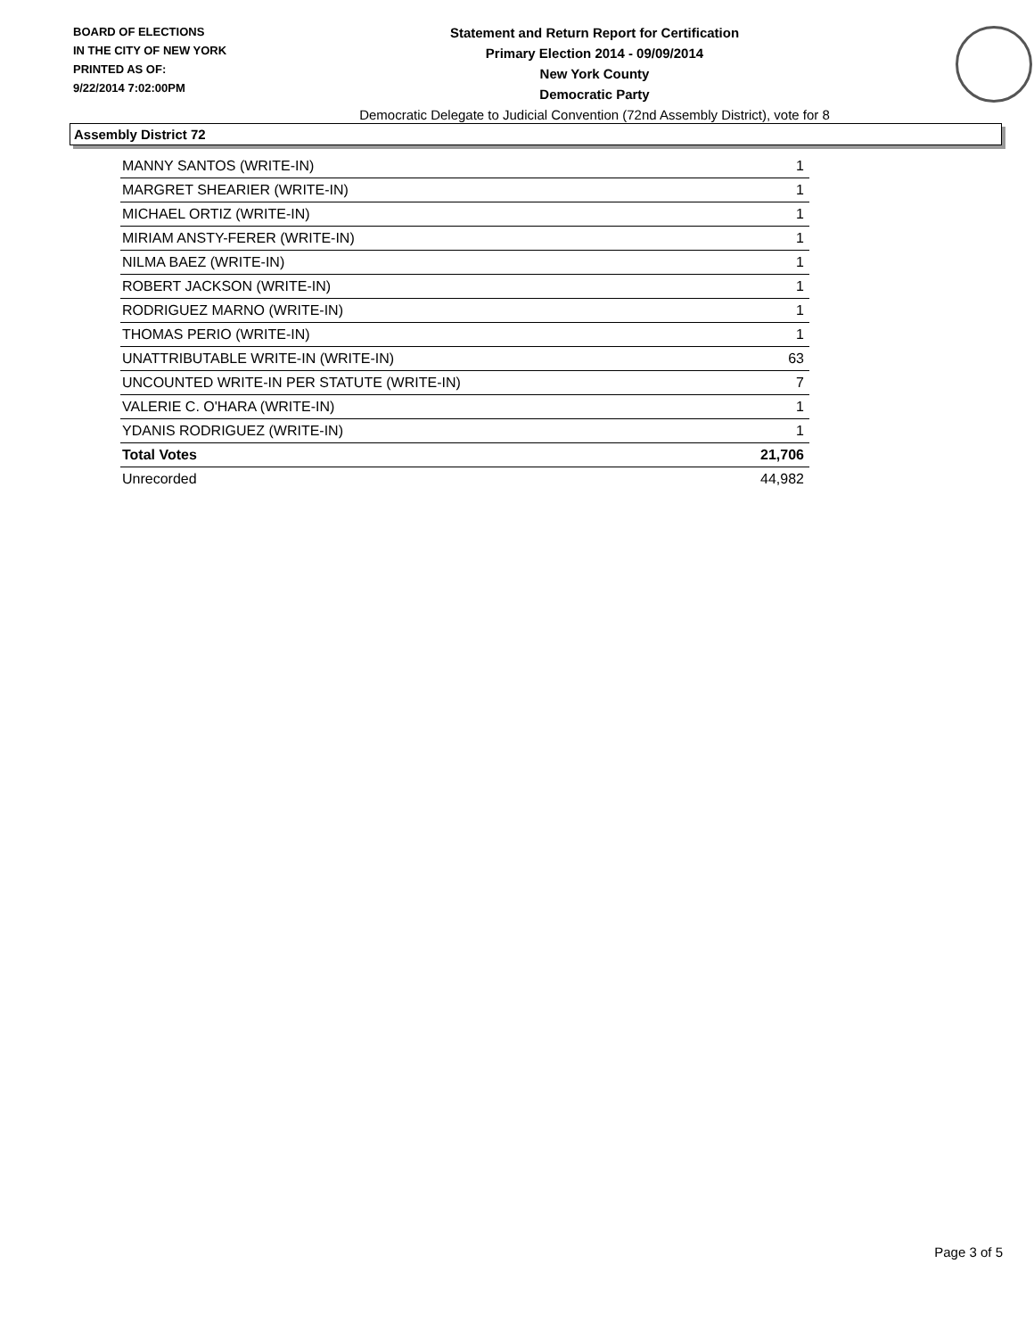BOARD OF ELECTIONS
IN THE CITY OF NEW YORK
PRINTED AS OF:
9/22/2014 7:02:00PM
Statement and Return Report for Certification
Primary Election 2014 - 09/09/2014
New York County
Democratic Party
Democratic Delegate to Judicial Convention (72nd Assembly District), vote for 8
Assembly District 72
| MANNY SANTOS (WRITE-IN) | 1 |
| MARGRET SHEARIER (WRITE-IN) | 1 |
| MICHAEL ORTIZ (WRITE-IN) | 1 |
| MIRIAM ANSTY-FERER (WRITE-IN) | 1 |
| NILMA BAEZ (WRITE-IN) | 1 |
| ROBERT JACKSON (WRITE-IN) | 1 |
| RODRIGUEZ MARNO (WRITE-IN) | 1 |
| THOMAS PERIO (WRITE-IN) | 1 |
| UNATTRIBUTABLE WRITE-IN (WRITE-IN) | 63 |
| UNCOUNTED WRITE-IN PER STATUTE (WRITE-IN) | 7 |
| VALERIE C. O'HARA (WRITE-IN) | 1 |
| YDANIS RODRIGUEZ (WRITE-IN) | 1 |
| Total Votes | 21,706 |
| Unrecorded | 44,982 |
Page 3 of 5